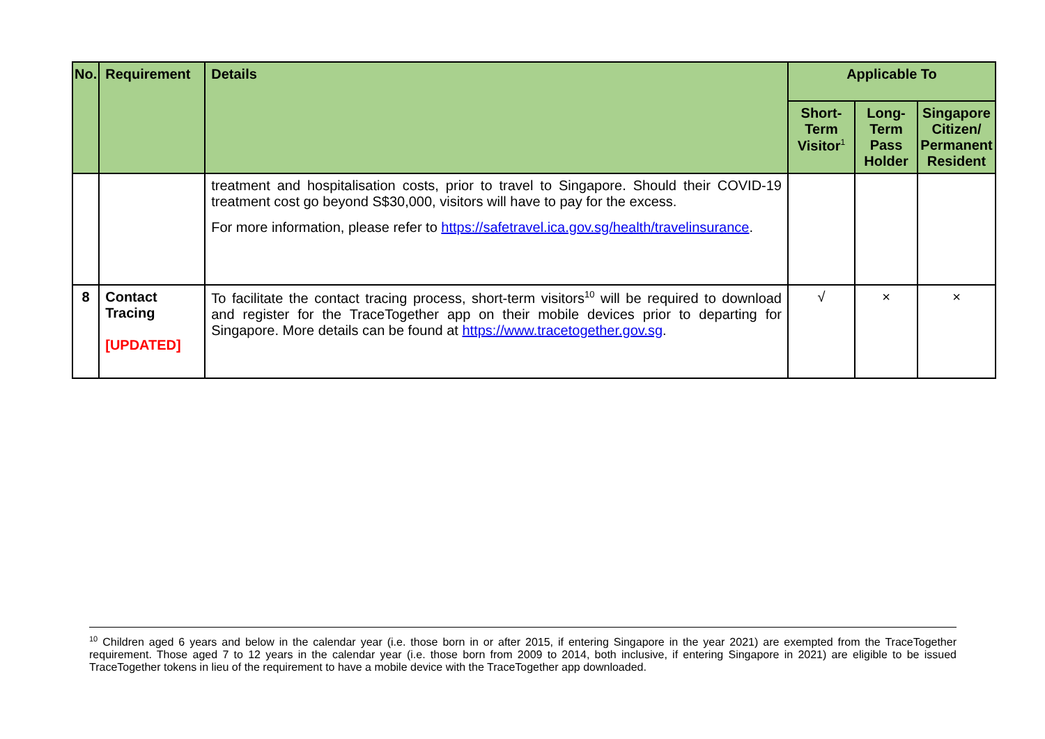| No. | Requirement | Details | Applicable To | | |
| --- | --- | --- | --- | --- | --- |
| | | | Short-Term Visitor<sup>1</sup> | Long-Term Pass Holder | Singapore Citizen/ Permanent Resident |
| | | treatment and hospitalisation costs, prior to travel to Singapore. Should their COVID-19 treatment cost go beyond S$30,000, visitors will have to pay for the excess. For more information, please refer to https://safetravel.ica.gov.sg/health/travelinsurance . | | | |
| 8 | Contact Tracing [UPDATED] | To facilitate the contact tracing process, short-term visitors<sup>10</sup> will be required to download and register for the TraceTogether app on their mobile devices prior to departing for Singapore. More details can be found at https://www.tracetogether.gov.sg . | √ | × | × |
<sup>10</sup> Children aged 6 years and below in the calendar year (i.e. those born in or after 2015, if entering Singapore in the year 2021) are exempted from the TraceTogether requirement. Those aged 7 to 12 years in the calendar year (i.e. those born from 2009 to 2014, both inclusive, if entering Singapore in 2021) are eligible to be issued TraceTogether tokens in lieu of the requirement to have a mobile device with the TraceTogether app downloaded.